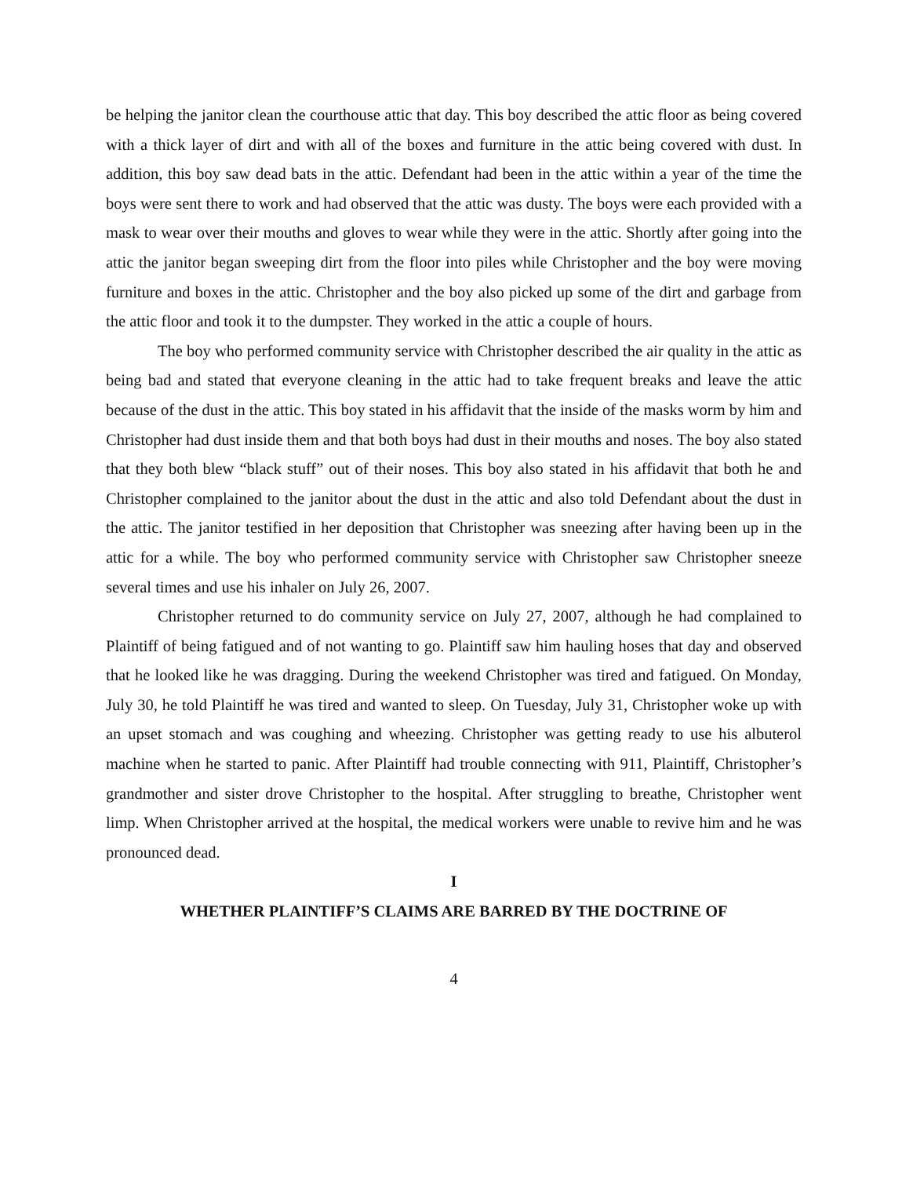be helping the janitor clean the courthouse attic that day. This boy described the attic floor as being covered with a thick layer of dirt and with all of the boxes and furniture in the attic being covered with dust. In addition, this boy saw dead bats in the attic. Defendant had been in the attic within a year of the time the boys were sent there to work and had observed that the attic was dusty. The boys were each provided with a mask to wear over their mouths and gloves to wear while they were in the attic. Shortly after going into the attic the janitor began sweeping dirt from the floor into piles while Christopher and the boy were moving furniture and boxes in the attic. Christopher and the boy also picked up some of the dirt and garbage from the attic floor and took it to the dumpster. They worked in the attic a couple of hours.
The boy who performed community service with Christopher described the air quality in the attic as being bad and stated that everyone cleaning in the attic had to take frequent breaks and leave the attic because of the dust in the attic. This boy stated in his affidavit that the inside of the masks worm by him and Christopher had dust inside them and that both boys had dust in their mouths and noses. The boy also stated that they both blew “black stuff” out of their noses. This boy also stated in his affidavit that both he and Christopher complained to the janitor about the dust in the attic and also told Defendant about the dust in the attic. The janitor testified in her deposition that Christopher was sneezing after having been up in the attic for a while. The boy who performed community service with Christopher saw Christopher sneeze several times and use his inhaler on July 26, 2007.
Christopher returned to do community service on July 27, 2007, although he had complained to Plaintiff of being fatigued and of not wanting to go. Plaintiff saw him hauling hoses that day and observed that he looked like he was dragging. During the weekend Christopher was tired and fatigued. On Monday, July 30, he told Plaintiff he was tired and wanted to sleep. On Tuesday, July 31, Christopher woke up with an upset stomach and was coughing and wheezing. Christopher was getting ready to use his albuterol machine when he started to panic. After Plaintiff had trouble connecting with 911, Plaintiff, Christopher’s grandmother and sister drove Christopher to the hospital. After struggling to breathe, Christopher went limp. When Christopher arrived at the hospital, the medical workers were unable to revive him and he was pronounced dead.
I
WHETHER PLAINTIFF’S CLAIMS ARE BARRED BY THE DOCTRINE OF
4